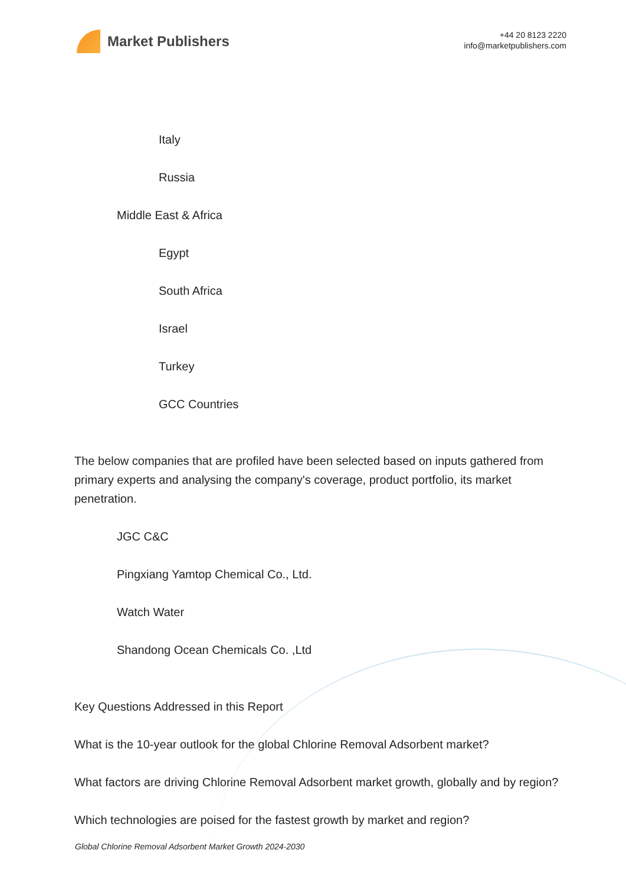Market Publishers
+44 20 8123 2220
info@marketpublishers.com
Italy
Russia
Middle East & Africa
Egypt
South Africa
Israel
Turkey
GCC Countries
The below companies that are profiled have been selected based on inputs gathered from primary experts and analysing the company's coverage, product portfolio, its market penetration.
JGC C&C
Pingxiang Yamtop Chemical Co., Ltd.
Watch Water
Shandong Ocean Chemicals Co. ,Ltd
Key Questions Addressed in this Report
What is the 10-year outlook for the global Chlorine Removal Adsorbent market?
What factors are driving Chlorine Removal Adsorbent market growth, globally and by region?
Which technologies are poised for the fastest growth by market and region?
Global Chlorine Removal Adsorbent Market Growth 2024-2030